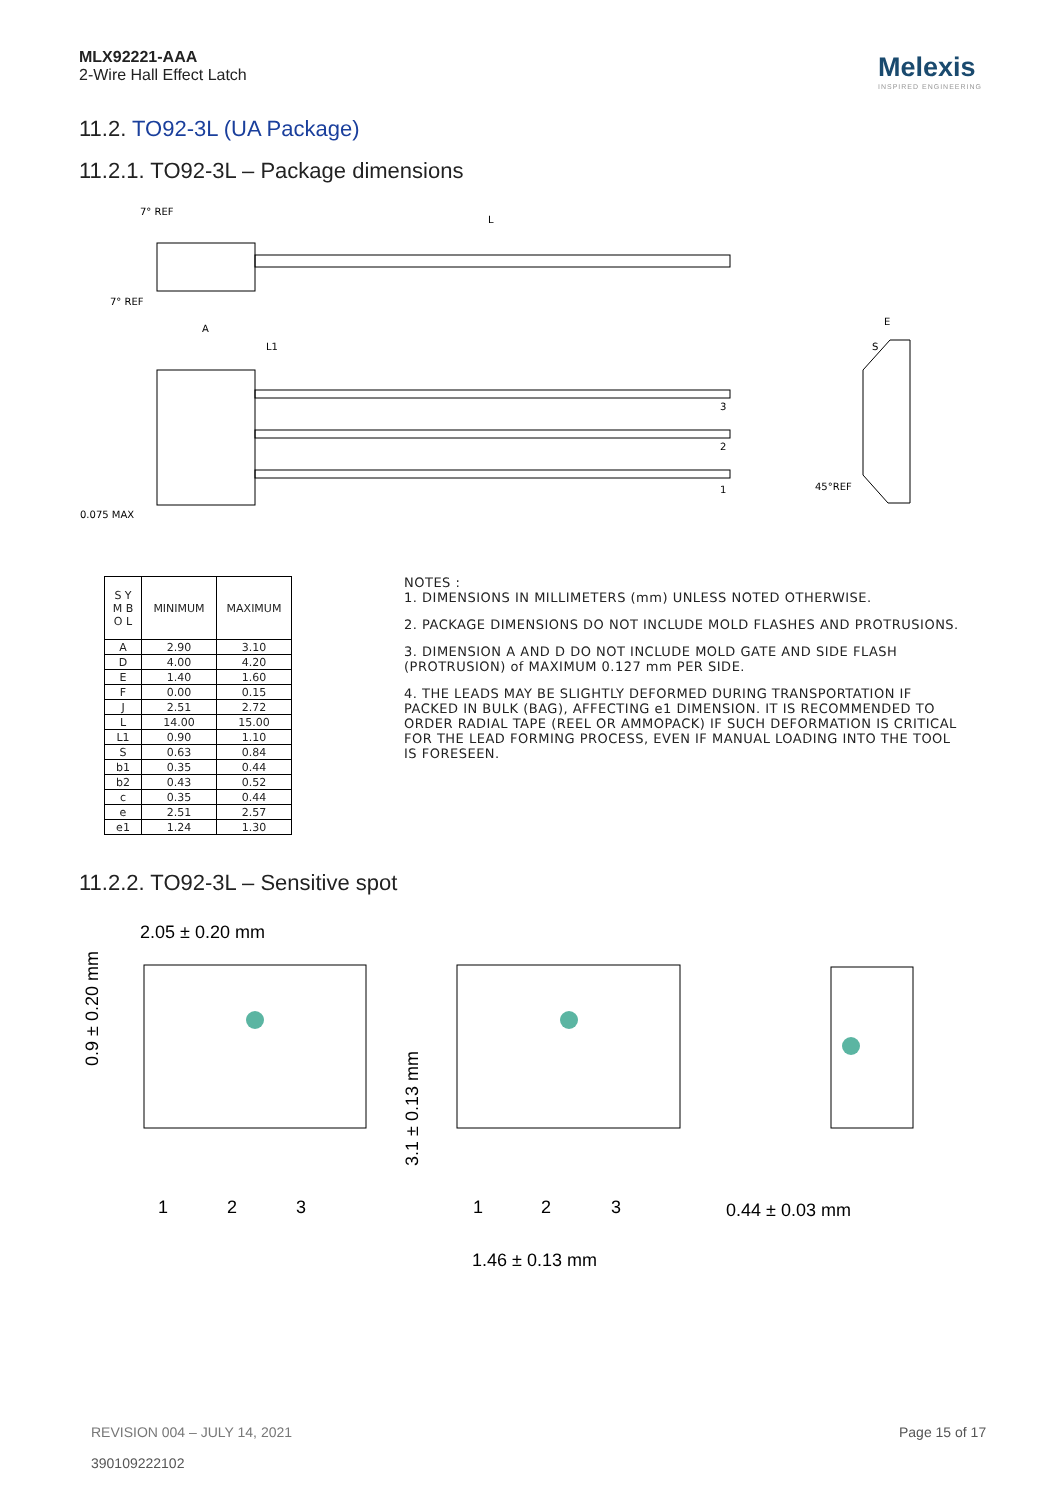MLX92221-AAA
2-Wire Hall Effect Latch
Melexis
INSPIRED ENGINEERING
11.2. TO92-3L (UA Package)
11.2.1. TO92-3L – Package dimensions
7° REF
L
7° REF
A
L1
0.075 MAX
3
2
1
E
S
45°REF
| S Y M B O L | MINIMUM | MAXIMUM |
| --- | --- | --- |
| A | 2.90 | 3.10 |
| D | 4.00 | 4.20 |
| E | 1.40 | 1.60 |
| F | 0.00 | 0.15 |
| J | 2.51 | 2.72 |
| L | 14.00 | 15.00 |
| L1 | 0.90 | 1.10 |
| S | 0.63 | 0.84 |
| b1 | 0.35 | 0.44 |
| b2 | 0.43 | 0.52 |
| c | 0.35 | 0.44 |
| e | 2.51 | 2.57 |
| e1 | 1.24 | 1.30 |
NOTES :
1. DIMENSIONS IN MILLIMETERS (mm) UNLESS NOTED OTHERWISE.
2. PACKAGE DIMENSIONS DO NOT INCLUDE MOLD FLASHES AND PROTRUSIONS.
3. DIMENSION A AND D DO NOT INCLUDE MOLD GATE AND SIDE FLASH (PROTRUSION) of MAXIMUM 0.127 mm PER SIDE.
4. THE LEADS MAY BE SLIGHTLY DEFORMED DURING TRANSPORTATION IF PACKED IN BULK (BAG), AFFECTING e1 DIMENSION. IT IS RECOMMENDED TO ORDER RADIAL TAPE (REEL OR AMMOPACK) IF SUCH DEFORMATION IS CRITICAL FOR THE LEAD FORMING PROCESS, EVEN IF MANUAL LOADING INTO THE TOOL IS FORESEEN.
11.2.2. TO92-3L – Sensitive spot
2.05 ± 0.20 mm
1
2
3
1
2
3
0.44 ± 0.03 mm
1.46 ± 0.13 mm
0.9 ± 0.20 mm
3.1 ± 0.13 mm
REVISION 004 – JULY 14, 2021 Page 15 of 17
390109222102